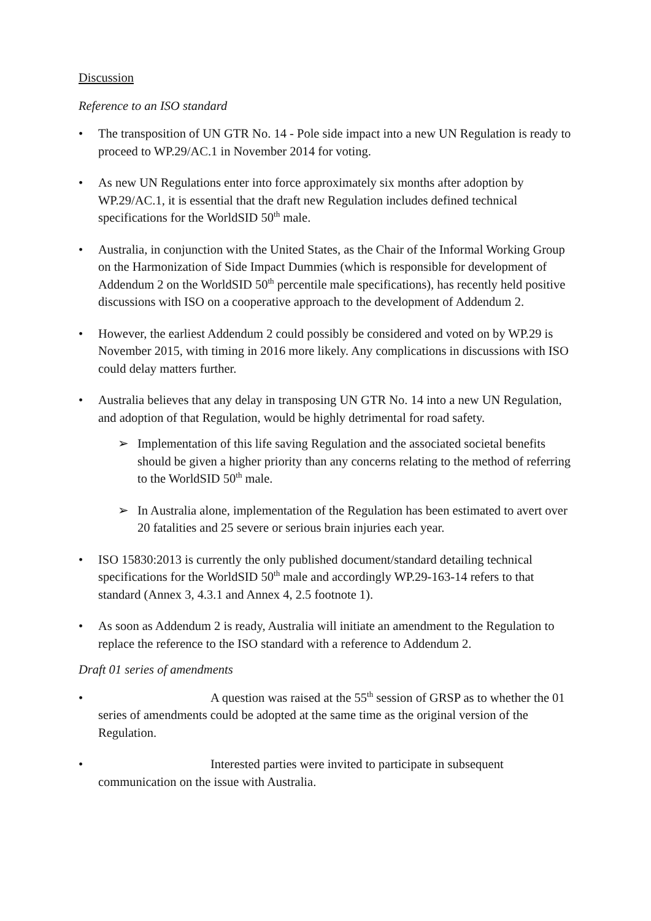Discussion
Reference to an ISO standard
• The transposition of UN GTR No. 14 - Pole side impact into a new UN Regulation is ready to proceed to WP.29/AC.1 in November 2014 for voting.
• As new UN Regulations enter into force approximately six months after adoption by WP.29/AC.1, it is essential that the draft new Regulation includes defined technical specifications for the WorldSID 50<sup>th</sup> male.
• Australia, in conjunction with the United States, as the Chair of the Informal Working Group on the Harmonization of Side Impact Dummies (which is responsible for development of Addendum 2 on the WorldSID 50<sup>th</sup> percentile male specifications), has recently held positive discussions with ISO on a cooperative approach to the development of Addendum 2.
• However, the earliest Addendum 2 could possibly be considered and voted on by WP.29 is November 2015, with timing in 2016 more likely. Any complications in discussions with ISO could delay matters further.
• Australia believes that any delay in transposing UN GTR No. 14 into a new UN Regulation, and adoption of that Regulation, would be highly detrimental for road safety.
➢ Implementation of this life saving Regulation and the associated societal benefits should be given a higher priority than any concerns relating to the method of referring to the WorldSID 50<sup>th</sup> male.
➢ In Australia alone, implementation of the Regulation has been estimated to avert over 20 fatalities and 25 severe or serious brain injuries each year.
• ISO 15830:2013 is currently the only published document/standard detailing technical specifications for the WorldSID 50<sup>th</sup> male and accordingly WP.29-163-14 refers to that standard (Annex 3, 4.3.1 and Annex 4, 2.5 footnote 1).
• As soon as Addendum 2 is ready, Australia will initiate an amendment to the Regulation to replace the reference to the ISO standard with a reference to Addendum 2.
Draft 01 series of amendments
• A question was raised at the 55<sup>th</sup> session of GRSP as to whether the 01 series of amendments could be adopted at the same time as the original version of the Regulation.
• Interested parties were invited to participate in subsequent communication on the issue with Australia.